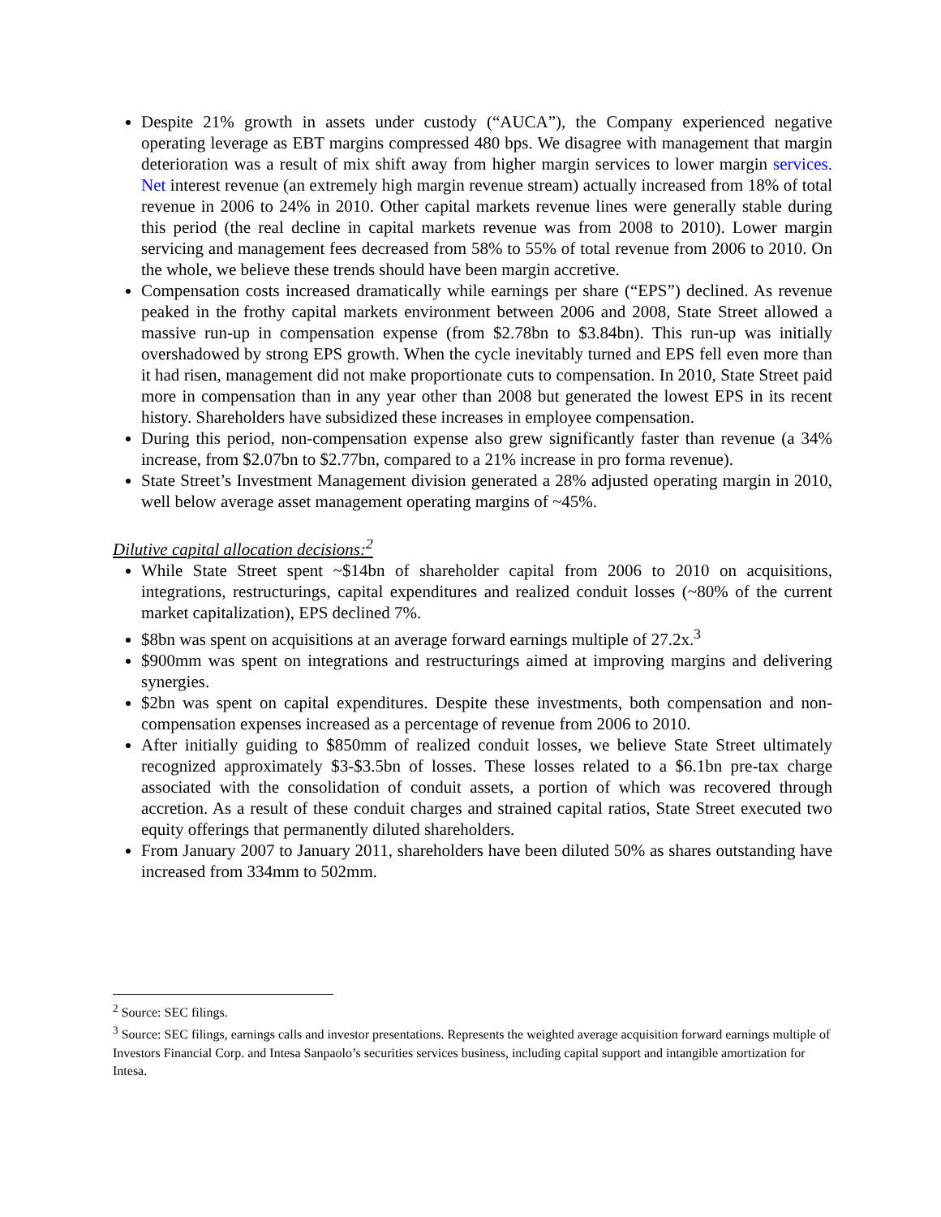Despite 21% growth in assets under custody (“AUCA”), the Company experienced negative operating leverage as EBT margins compressed 480 bps. We disagree with management that margin deterioration was a result of mix shift away from higher margin services to lower margin services. Net interest revenue (an extremely high margin revenue stream) actually increased from 18% of total revenue in 2006 to 24% in 2010. Other capital markets revenue lines were generally stable during this period (the real decline in capital markets revenue was from 2008 to 2010). Lower margin servicing and management fees decreased from 58% to 55% of total revenue from 2006 to 2010. On the whole, we believe these trends should have been margin accretive.
Compensation costs increased dramatically while earnings per share (“EPS”) declined. As revenue peaked in the frothy capital markets environment between 2006 and 2008, State Street allowed a massive run-up in compensation expense (from $2.78bn to $3.84bn). This run-up was initially overshadowed by strong EPS growth. When the cycle inevitably turned and EPS fell even more than it had risen, management did not make proportionate cuts to compensation. In 2010, State Street paid more in compensation than in any year other than 2008 but generated the lowest EPS in its recent history. Shareholders have subsidized these increases in employee compensation.
During this period, non-compensation expense also grew significantly faster than revenue (a 34% increase, from $2.07bn to $2.77bn, compared to a 21% increase in pro forma revenue).
State Street’s Investment Management division generated a 28% adjusted operating margin in 2010, well below average asset management operating margins of ~45%.
Dilutive capital allocation decisions:<sup>2</sup>
While State Street spent ~$14bn of shareholder capital from 2006 to 2010 on acquisitions, integrations, restructurings, capital expenditures and realized conduit losses (~80% of the current market capitalization), EPS declined 7%.
$8bn was spent on acquisitions at an average forward earnings multiple of 27.2x.<sup>3</sup>
$900mm was spent on integrations and restructurings aimed at improving margins and delivering synergies.
$2bn was spent on capital expenditures. Despite these investments, both compensation and non-compensation expenses increased as a percentage of revenue from 2006 to 2010.
After initially guiding to $850mm of realized conduit losses, we believe State Street ultimately recognized approximately $3-$3.5bn of losses. These losses related to a $6.1bn pre-tax charge associated with the consolidation of conduit assets, a portion of which was recovered through accretion. As a result of these conduit charges and strained capital ratios, State Street executed two equity offerings that permanently diluted shareholders.
From January 2007 to January 2011, shareholders have been diluted 50% as shares outstanding have increased from 334mm to 502mm.
<sup>2</sup> Source: SEC filings.
<sup>3</sup> Source: SEC filings, earnings calls and investor presentations. Represents the weighted average acquisition forward earnings multiple of Investors Financial Corp. and Intesa Sanpaolo’s securities services business, including capital support and intangible amortization for Intesa.